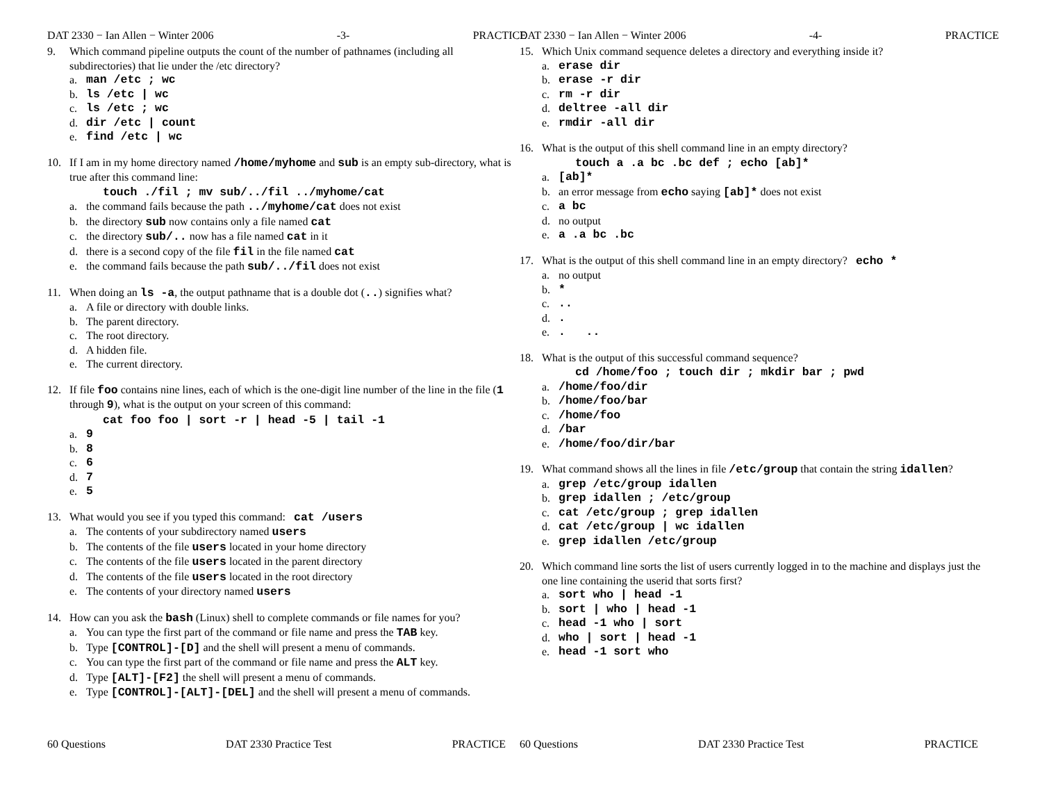DAT 2330 − Ian Allen − Winter 2006 -3- PRACTICE
9. Which command pipeline outputs the count of the number of pathnames (including all subdirectories) that lie under the /etc directory?
a. man /etc ; wc
b. ls /etc | wc
c. ls /etc ; wc
d. dir /etc | count
e. find /etc | wc
10. If I am in my home directory named /home/myhome and sub is an empty sub-directory, what is true after this command line:
touch ./fil ; mv sub/../fil ../myhome/cat
a. the command fails because the path ../myhome/cat does not exist
b. the directory sub now contains only a file named cat
c. the directory sub/.. now has a file named cat in it
d. there is a second copy of the file fil in the file named cat
e. the command fails because the path sub/../fil does not exist
11. When doing an ls -a, the output pathname that is a double dot (..) signifies what?
a. A file or directory with double links.
b. The parent directory.
c. The root directory.
d. A hidden file.
e. The current directory.
12. If file foo contains nine lines, each of which is the one-digit line number of the line in the file (1 through 9), what is the output on your screen of this command:
cat foo foo | sort -r | head -5 | tail -1
a. 9
b. 8
c. 6
d. 7
e. 5
13. What would you see if you typed this command: cat /users
a. The contents of your subdirectory named users
b. The contents of the file users located in your home directory
c. The contents of the file users located in the parent directory
d. The contents of the file users located in the root directory
e. The contents of your directory named users
14. How can you ask the bash (Linux) shell to complete commands or file names for you?
a. You can type the first part of the command or file name and press the TAB key.
b. Type [CONTROL]-[D] and the shell will present a menu of commands.
c. You can type the first part of the command or file name and press the ALT key.
d. Type [ALT]-[F2] the shell will present a menu of commands.
e. Type [CONTROL]-[ALT]-[DEL] and the shell will present a menu of commands.
60 Questions DAT 2330 Practice Test PRACTICE
DAT 2330 − Ian Allen − Winter 2006 -4- PRACTICE
15. Which Unix command sequence deletes a directory and everything inside it?
a. erase dir
b. erase -r dir
c. rm -r dir
d. deltree -all dir
e. rmdir -all dir
16. What is the output of this shell command line in an empty directory?
touch a .a bc .bc def ; echo [ab]*
a. [ab]*
b. an error message from echo saying [ab]* does not exist
c. a bc
d. no output
e. a .a bc .bc
17. What is the output of this shell command line in an empty directory? echo *
a. no output
b. *
c...
d..
e.. ..
18. What is the output of this successful command sequence?
cd /home/foo ; touch dir ; mkdir bar ; pwd
a. /home/foo/dir
b. /home/foo/bar
c. /home/foo
d. /bar
e. /home/foo/dir/bar
19. What command shows all the lines in file /etc/group that contain the string idallen?
a. grep /etc/group idallen
b. grep idallen ; /etc/group
c. cat /etc/group ; grep idallen
d. cat /etc/group | wc idallen
e. grep idallen /etc/group
20. Which command line sorts the list of users currently logged in to the machine and displays just the one line containing the userid that sorts first?
a. sort who | head -1
b. sort | who | head -1
c. head -1 who | sort
d. who | sort | head -1
e. head -1 sort who
60 Questions DAT 2330 Practice Test PRACTICE